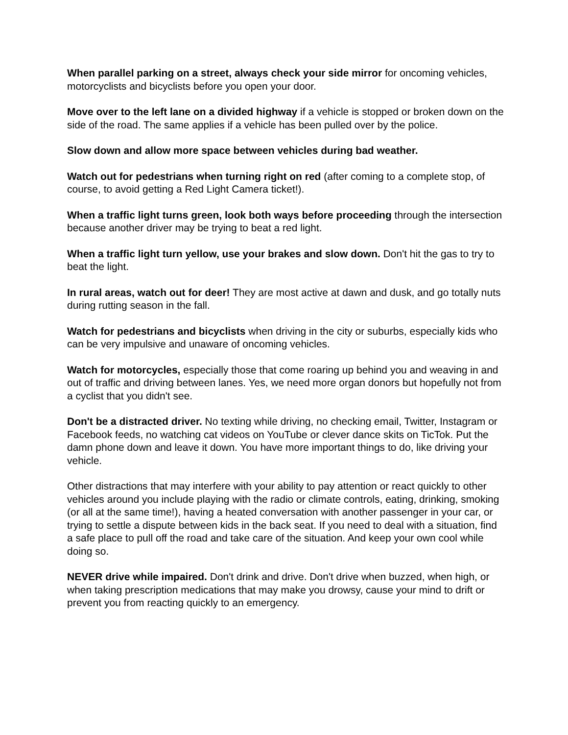When parallel parking on a street, always check your side mirror for oncoming vehicles, motorcyclists and bicyclists before you open your door.
Move over to the left lane on a divided highway if a vehicle is stopped or broken down on the side of the road. The same applies if a vehicle has been pulled over by the police.
Slow down and allow more space between vehicles during bad weather.
Watch out for pedestrians when turning right on red (after coming to a complete stop, of course, to avoid getting a Red Light Camera ticket!).
When a traffic light turns green, look both ways before proceeding through the intersection because another driver may be trying to beat a red light.
When a traffic light turn yellow, use your brakes and slow down. Don't hit the gas to try to beat the light.
In rural areas, watch out for deer! They are most active at dawn and dusk, and go totally nuts during rutting season in the fall.
Watch for pedestrians and bicyclists when driving in the city or suburbs, especially kids who can be very impulsive and unaware of oncoming vehicles.
Watch for motorcycles, especially those that come roaring up behind you and weaving in and out of traffic and driving between lanes. Yes, we need more organ donors but hopefully not from a cyclist that you didn't see.
Don't be a distracted driver. No texting while driving, no checking email, Twitter, Instagram or Facebook feeds, no watching cat videos on YouTube or clever dance skits on TicTok. Put the damn phone down and leave it down. You have more important things to do, like driving your vehicle.
Other distractions that may interfere with your ability to pay attention or react quickly to other vehicles around you include playing with the radio or climate controls, eating, drinking, smoking (or all at the same time!), having a heated conversation with another passenger in your car, or trying to settle a dispute between kids in the back seat. If you need to deal with a situation, find a safe place to pull off the road and take care of the situation. And keep your own cool while doing so.
NEVER drive while impaired. Don't drink and drive. Don't drive when buzzed, when high, or when taking prescription medications that may make you drowsy, cause your mind to drift or prevent you from reacting quickly to an emergency.